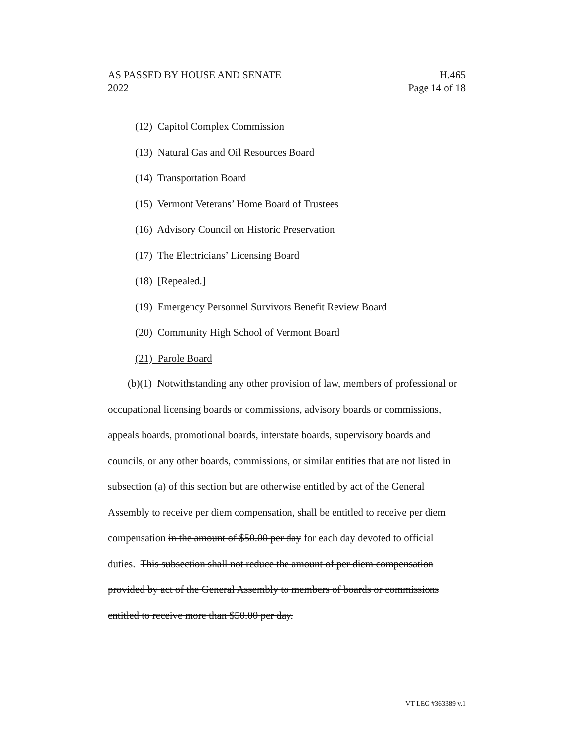AS PASSED BY HOUSE AND SENATE H.465
2022 Page 14 of 18
(12) Capitol Complex Commission
(13) Natural Gas and Oil Resources Board
(14) Transportation Board
(15) Vermont Veterans’ Home Board of Trustees
(16) Advisory Council on Historic Preservation
(17) The Electricians’ Licensing Board
(18) [Repealed.]
(19) Emergency Personnel Survivors Benefit Review Board
(20) Community High School of Vermont Board
(21) Parole Board
(b)(1) Notwithstanding any other provision of law, members of professional or occupational licensing boards or commissions, advisory boards or commissions, appeals boards, promotional boards, interstate boards, supervisory boards and councils, or any other boards, commissions, or similar entities that are not listed in subsection (a) of this section but are otherwise entitled by act of the General Assembly to receive per diem compensation, shall be entitled to receive per diem compensation in the amount of $50.00 per day for each day devoted to official duties. This subsection shall not reduce the amount of per diem compensation provided by act of the General Assembly to members of boards or commissions entitled to receive more than $50.00 per day.
VT LEG #363389 v.1